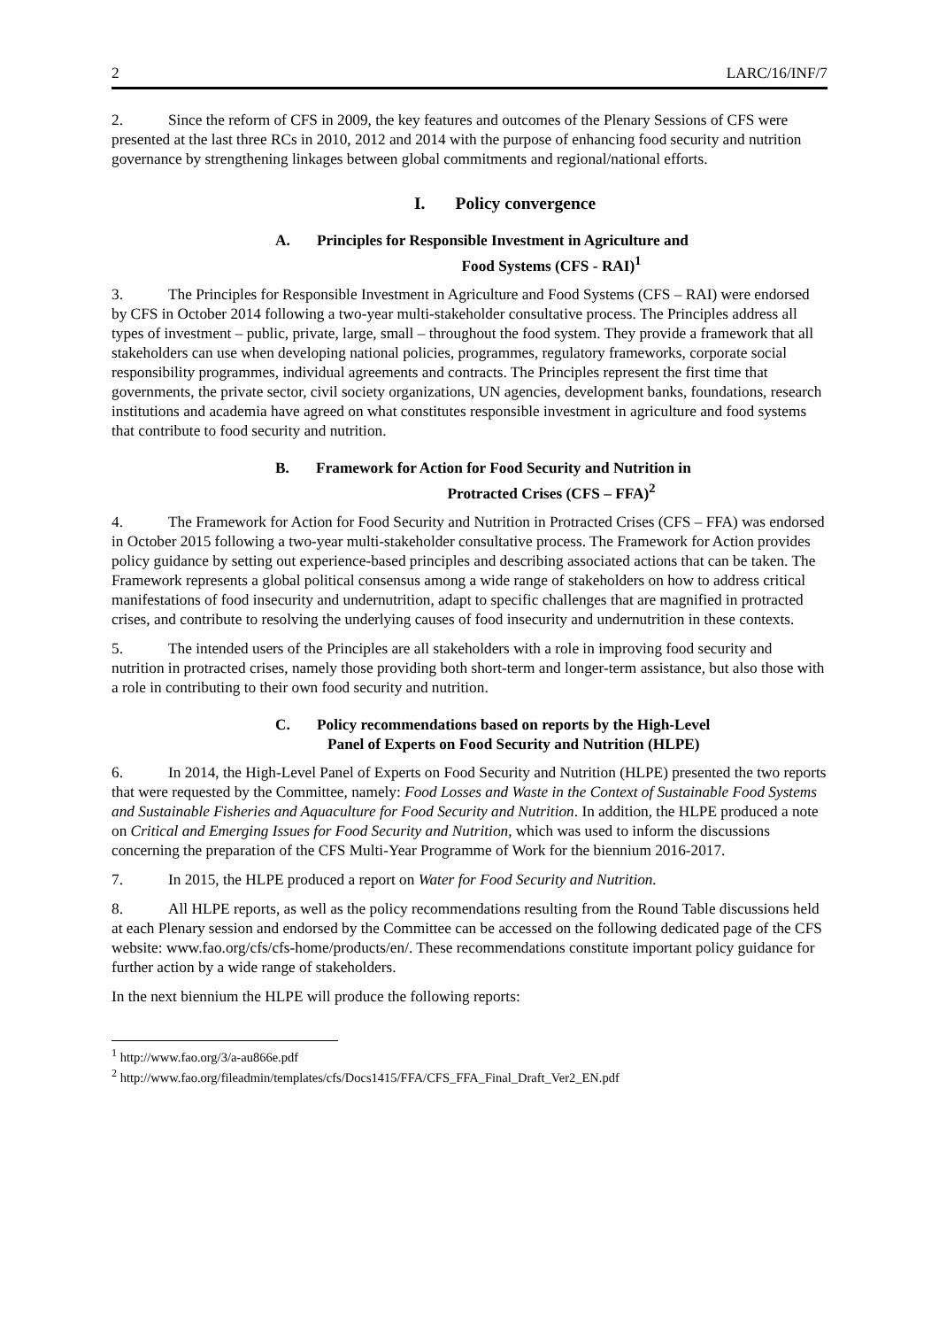2 LARC/16/INF/7
2. Since the reform of CFS in 2009, the key features and outcomes of the Plenary Sessions of CFS were presented at the last three RCs in 2010, 2012 and 2014 with the purpose of enhancing food security and nutrition governance by strengthening linkages between global commitments and regional/national efforts.
I. Policy convergence
A. Principles for Responsible Investment in Agriculture and
Food Systems (CFS - RAI)<sup>1</sup>
3. The Principles for Responsible Investment in Agriculture and Food Systems (CFS – RAI) were endorsed by CFS in October 2014 following a two-year multi-stakeholder consultative process. The Principles address all types of investment – public, private, large, small – throughout the food system. They provide a framework that all stakeholders can use when developing national policies, programmes, regulatory frameworks, corporate social responsibility programmes, individual agreements and contracts. The Principles represent the first time that governments, the private sector, civil society organizations, UN agencies, development banks, foundations, research institutions and academia have agreed on what constitutes responsible investment in agriculture and food systems that contribute to food security and nutrition.
B. Framework for Action for Food Security and Nutrition in
Protracted Crises (CFS – FFA)<sup>2</sup>
4. The Framework for Action for Food Security and Nutrition in Protracted Crises (CFS – FFA) was endorsed in October 2015 following a two-year multi-stakeholder consultative process. The Framework for Action provides policy guidance by setting out experience-based principles and describing associated actions that can be taken. The Framework represents a global political consensus among a wide range of stakeholders on how to address critical manifestations of food insecurity and undernutrition, adapt to specific challenges that are magnified in protracted crises, and contribute to resolving the underlying causes of food insecurity and undernutrition in these contexts.
5. The intended users of the Principles are all stakeholders with a role in improving food security and nutrition in protracted crises, namely those providing both short-term and longer-term assistance, but also those with a role in contributing to their own food security and nutrition.
C. Policy recommendations based on reports by the High-Level
Panel of Experts on Food Security and Nutrition (HLPE)
6. In 2014, the High-Level Panel of Experts on Food Security and Nutrition (HLPE) presented the two reports that were requested by the Committee, namely: Food Losses and Waste in the Context of Sustainable Food Systems and Sustainable Fisheries and Aquaculture for Food Security and Nutrition. In addition, the HLPE produced a note on Critical and Emerging Issues for Food Security and Nutrition, which was used to inform the discussions concerning the preparation of the CFS Multi-Year Programme of Work for the biennium 2016-2017.
7. In 2015, the HLPE produced a report on Water for Food Security and Nutrition.
8. All HLPE reports, as well as the policy recommendations resulting from the Round Table discussions held at each Plenary session and endorsed by the Committee can be accessed on the following dedicated page of the CFS website: www.fao.org/cfs/cfs-home/products/en/. These recommendations constitute important policy guidance for further action by a wide range of stakeholders.
In the next biennium the HLPE will produce the following reports:
<sup>1</sup> http://www.fao.org/3/a-au866e.pdf
<sup>2</sup> http://www.fao.org/fileadmin/templates/cfs/Docs1415/FFA/CFS_FFA_Final_Draft_Ver2_EN.pdf